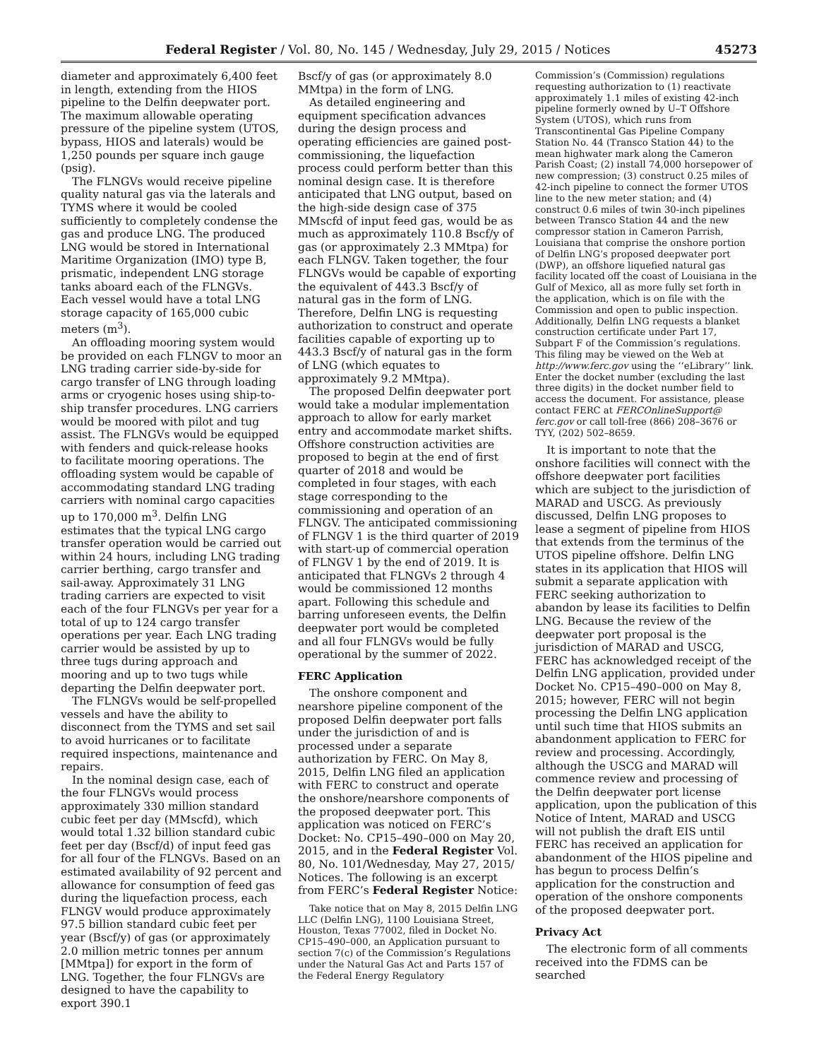Federal Register / Vol. 80, No. 145 / Wednesday, July 29, 2015 / Notices 45273
diameter and approximately 6,400 feet in length, extending from the HIOS pipeline to the Delfin deepwater port. The maximum allowable operating pressure of the pipeline system (UTOS, bypass, HIOS and laterals) would be 1,250 pounds per square inch gauge (psig).
The FLNGVs would receive pipeline quality natural gas via the laterals and TYMS where it would be cooled sufficiently to completely condense the gas and produce LNG. The produced LNG would be stored in International Maritime Organization (IMO) type B, prismatic, independent LNG storage tanks aboard each of the FLNGVs. Each vessel would have a total LNG storage capacity of 165,000 cubic meters (m<sup>3</sup>).
An offloading mooring system would be provided on each FLNGV to moor an LNG trading carrier side-by-side for cargo transfer of LNG through loading arms or cryogenic hoses using ship-to-ship transfer procedures. LNG carriers would be moored with pilot and tug assist. The FLNGVs would be equipped with fenders and quick-release hooks to facilitate mooring operations. The offloading system would be capable of accommodating standard LNG trading carriers with nominal cargo capacities up to 170,000 m<sup>3</sup>. Delfin LNG estimates that the typical LNG cargo transfer operation would be carried out within 24 hours, including LNG trading carrier berthing, cargo transfer and sail-away. Approximately 31 LNG trading carriers are expected to visit each of the four FLNGVs per year for a total of up to 124 cargo transfer operations per year. Each LNG trading carrier would be assisted by up to three tugs during approach and mooring and up to two tugs while departing the Delfin deepwater port.
The FLNGVs would be self-propelled vessels and have the ability to disconnect from the TYMS and set sail to avoid hurricanes or to facilitate required inspections, maintenance and repairs.
In the nominal design case, each of the four FLNGVs would process approximately 330 million standard cubic feet per day (MMscfd), which would total 1.32 billion standard cubic feet per day (Bscf/d) of input feed gas for all four of the FLNGVs. Based on an estimated availability of 92 percent and allowance for consumption of feed gas during the liquefaction process, each FLNGV would produce approximately 97.5 billion standard cubic feet per year (Bscf/y) of gas (or approximately 2.0 million metric tonnes per annum [MMtpa]) for export in the form of LNG. Together, the four FLNGVs are designed to have the capability to export 390.1
Bscf/y of gas (or approximately 8.0 MMtpa) in the form of LNG.
As detailed engineering and equipment specification advances during the design process and operating efficiencies are gained post-commissioning, the liquefaction process could perform better than this nominal design case. It is therefore anticipated that LNG output, based on the high-side design case of 375 MMscfd of input feed gas, would be as much as approximately 110.8 Bscf/y of gas (or approximately 2.3 MMtpa) for each FLNGV. Taken together, the four FLNGVs would be capable of exporting the equivalent of 443.3 Bscf/y of natural gas in the form of LNG. Therefore, Delfin LNG is requesting authorization to construct and operate facilities capable of exporting up to 443.3 Bscf/y of natural gas in the form of LNG (which equates to approximately 9.2 MMtpa).
The proposed Delfin deepwater port would take a modular implementation approach to allow for early market entry and accommodate market shifts. Offshore construction activities are proposed to begin at the end of first quarter of 2018 and would be completed in four stages, with each stage corresponding to the commissioning and operation of an FLNGV. The anticipated commissioning of FLNGV 1 is the third quarter of 2019 with start-up of commercial operation of FLNGV 1 by the end of 2019. It is anticipated that FLNGVs 2 through 4 would be commissioned 12 months apart. Following this schedule and barring unforeseen events, the Delfin deepwater port would be completed and all four FLNGVs would be fully operational by the summer of 2022.
FERC Application
The onshore component and nearshore pipeline component of the proposed Delfin deepwater port falls under the jurisdiction of and is processed under a separate authorization by FERC. On May 8, 2015, Delfin LNG filed an application with FERC to construct and operate the onshore/nearshore components of the proposed deepwater port. This application was noticed on FERC’s Docket: No. CP15–490–000 on May 20, 2015, and in the Federal Register Vol. 80, No. 101/Wednesday, May 27, 2015/ Notices. The following is an excerpt from FERC’s Federal Register Notice:
Take notice that on May 8, 2015 Delfin LNG LLC (Delfin LNG), 1100 Louisiana Street, Houston, Texas 77002, filed in Docket No. CP15–490–000, an Application pursuant to section 7(c) of the Commission’s Regulations under the Natural Gas Act and Parts 157 of the Federal Energy Regulatory
Commission’s (Commission) regulations requesting authorization to (1) reactivate approximately 1.1 miles of existing 42-inch pipeline formerly owned by U–T Offshore System (UTOS), which runs from Transcontinental Gas Pipeline Company Station No. 44 (Transco Station 44) to the mean highwater mark along the Cameron Parish Coast; (2) install 74,000 horsepower of new compression; (3) construct 0.25 miles of 42-inch pipeline to connect the former UTOS line to the new meter station; and (4) construct 0.6 miles of twin 30-inch pipelines between Transco Station 44 and the new compressor station in Cameron Parrish, Louisiana that comprise the onshore portion of Delfin LNG’s proposed deepwater port (DWP), an offshore liquefied natural gas facility located off the coast of Louisiana in the Gulf of Mexico, all as more fully set forth in the application, which is on file with the Commission and open to public inspection. Additionally, Delfin LNG requests a blanket construction certificate under Part 17, Subpart F of the Commission’s regulations. This filing may be viewed on the Web at http://www.ferc.gov using the ‘‘eLibrary’’ link. Enter the docket number (excluding the last three digits) in the docket number field to access the document. For assistance, please contact FERC at FERCOnlineSupport@ ferc.gov or call toll-free (866) 208–3676 or TYY, (202) 502–8659.
It is important to note that the onshore facilities will connect with the offshore deepwater port facilities which are subject to the jurisdiction of MARAD and USCG. As previously discussed, Delfin LNG proposes to lease a segment of pipeline from HIOS that extends from the terminus of the UTOS pipeline offshore. Delfin LNG states in its application that HIOS will submit a separate application with FERC seeking authorization to abandon by lease its facilities to Delfin LNG. Because the review of the deepwater port proposal is the jurisdiction of MARAD and USCG, FERC has acknowledged receipt of the Delfin LNG application, provided under Docket No. CP15–490–000 on May 8, 2015; however, FERC will not begin processing the Delfin LNG application until such time that HIOS submits an abandonment application to FERC for review and processing. Accordingly, although the USCG and MARAD will commence review and processing of the Delfin deepwater port license application, upon the publication of this Notice of Intent, MARAD and USCG will not publish the draft EIS until FERC has received an application for abandonment of the HIOS pipeline and has begun to process Delfin’s application for the construction and operation of the onshore components of the proposed deepwater port.
Privacy Act
The electronic form of all comments received into the FDMS can be searched